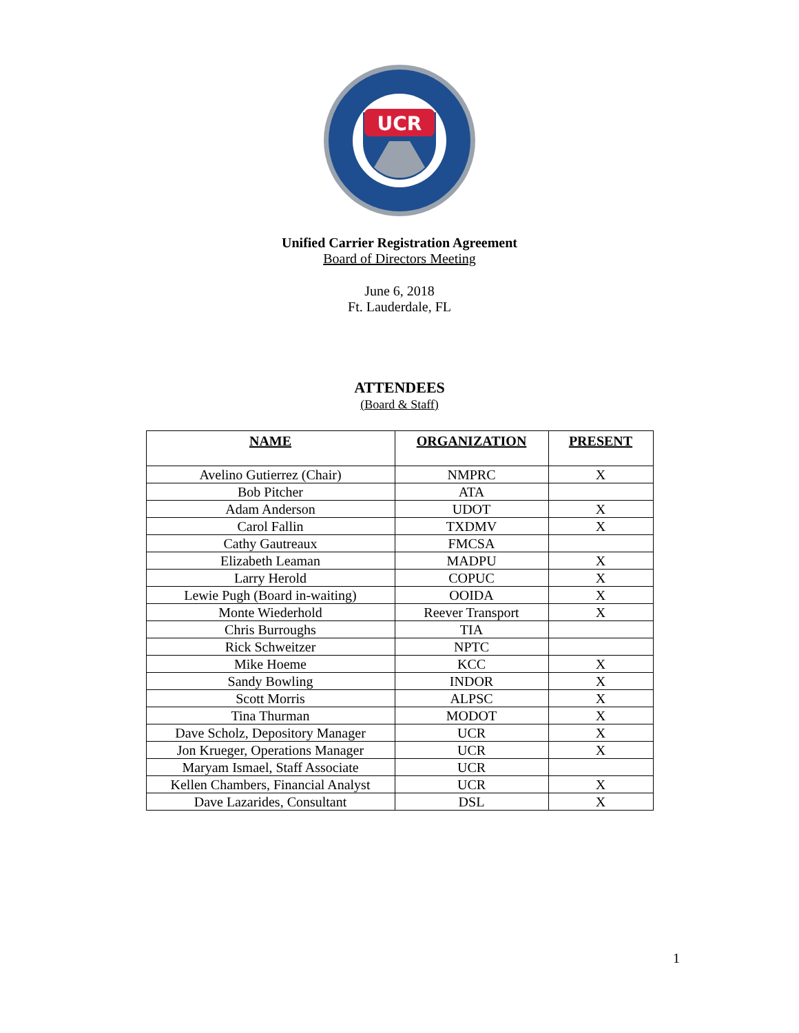UCR
Unified Carrier Registration Agreement
Board of Directors Meeting
June 6, 2018
Ft. Lauderdale, FL
ATTENDEES
(Board & Staff)
| NAME | ORGANIZATION | PRESENT |
| --- | --- | --- |
| Avelino Gutierrez (Chair) | NMPRC | X |
| Bob Pitcher | ATA | |
| Adam Anderson | UDOT | X |
| Carol Fallin | TXDMV | X |
| Cathy Gautreaux | FMCSA | |
| Elizabeth Leaman | MADPU | X |
| Larry Herold | COPUC | X |
| Lewie Pugh (Board in-waiting) | OOIDA | X |
| Monte Wiederhold | Reever Transport | X |
| Chris Burroughs | TIA | |
| Rick Schweitzer | NPTC | |
| Mike Hoeme | KCC | X |
| Sandy Bowling | INDOR | X |
| Scott Morris | ALPSC | X |
| Tina Thurman | MODOT | X |
| Dave Scholz, Depository Manager | UCR | X |
| Jon Krueger, Operations Manager | UCR | X |
| Maryam Ismael, Staff Associate | UCR | |
| Kellen Chambers, Financial Analyst | UCR | X |
| Dave Lazarides, Consultant | DSL | X |
1